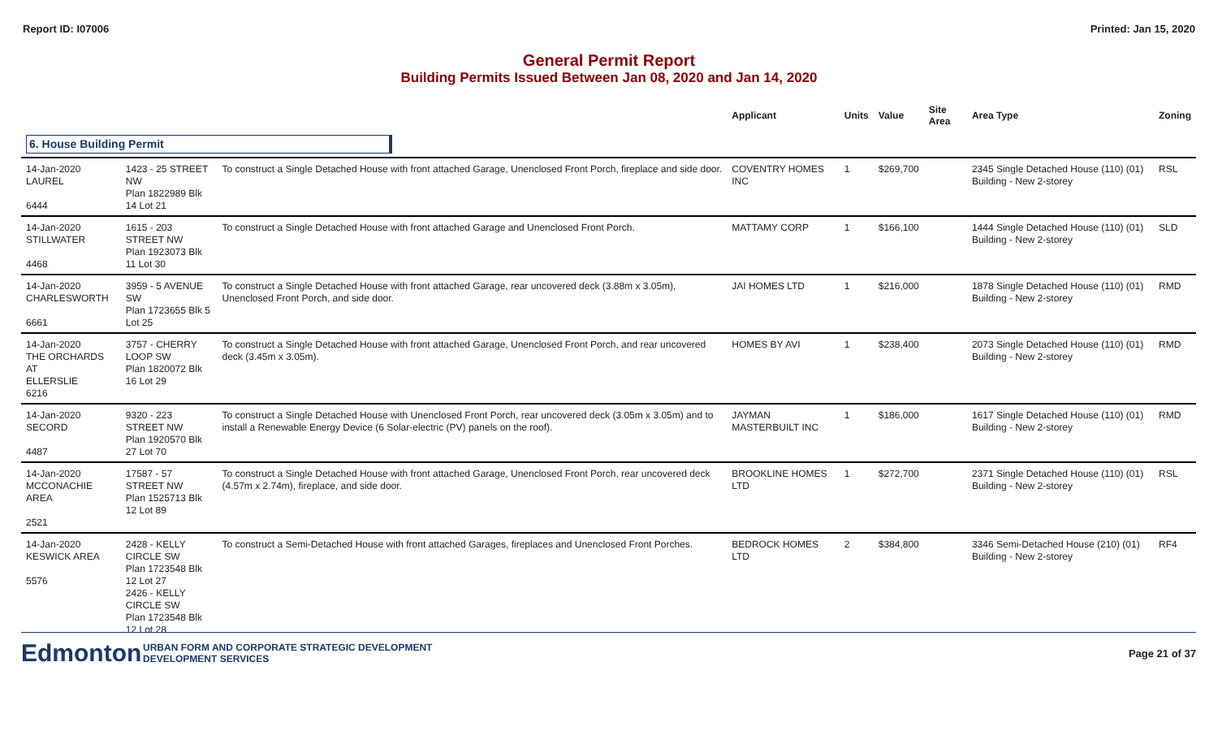Report ID: I07006 Printed: Jan 15, 2020
General Permit Report
Building Permits Issued Between Jan 08, 2020 and Jan 14, 2020
| | | | Applicant | Units | Value | Site Area | Area Type | Zoning |
| --- | --- | --- | --- | --- | --- | --- | --- | --- |
| 6. House Building Permit | | | | | | | | |
| 14-Jan-2020 LAUREL 6444 | 1423 - 25 STREET NW Plan 1822989 Blk 14 Lot 21 | To construct a Single Detached House with front attached Garage, Unenclosed Front Porch, fireplace and side door. | COVENTRY HOMES INC | 1 | $269,700 | | 2345 Single Detached House (110) (01) Building - New 2-storey | RSL |
| 14-Jan-2020 STILLWATER 4468 | 1615 - 203 STREET NW Plan 1923073 Blk 11 Lot 30 | To construct a Single Detached House with front attached Garage and Unenclosed Front Porch. | MATTAMY CORP | 1 | $166,100 | | 1444 Single Detached House (110) (01) Building - New 2-storey | SLD |
| 14-Jan-2020 CHARLESWORTH 6661 | 3959 - 5 AVENUE SW Plan 1723655 Blk 5 Lot 25 | To construct a Single Detached House with front attached Garage, rear uncovered deck (3.88m x 3.05m), Unenclosed Front Porch, and side door. | JAI HOMES LTD | 1 | $216,000 | | 1878 Single Detached House (110) (01) Building - New 2-storey | RMD |
| 14-Jan-2020 THE ORCHARDS AT ELLERSLIE 6216 | 3757 - CHERRY LOOP SW Plan 1820072 Blk 16 Lot 29 | To construct a Single Detached House with front attached Garage, Unenclosed Front Porch, and rear uncovered deck (3.45m x 3.05m). | HOMES BY AVI | 1 | $238,400 | | 2073 Single Detached House (110) (01) Building - New 2-storey | RMD |
| 14-Jan-2020 SECORD 4487 | 9320 - 223 STREET NW Plan 1920570 Blk 27 Lot 70 | To construct a Single Detached House with Unenclosed Front Porch, rear uncovered deck (3.05m x 3.05m) and to install a Renewable Energy Device (6 Solar-electric (PV) panels on the roof). | JAYMAN MASTERBUILT INC | 1 | $186,000 | | 1617 Single Detached House (110) (01) Building - New 2-storey | RMD |
| 14-Jan-2020 MCCONACHIE AREA 2521 | 17587 - 57 STREET NW Plan 1525713 Blk 12 Lot 89 | To construct a Single Detached House with front attached Garage, Unenclosed Front Porch, rear uncovered deck (4.57m x 2.74m), fireplace, and side door. | BROOKLINE HOMES LTD | 1 | $272,700 | | 2371 Single Detached House (110) (01) Building - New 2-storey | RSL |
| 14-Jan-2020 KESWICK AREA 5576 | 2428 - KELLY CIRCLE SW Plan 1723548 Blk 12 Lot 27 2426 - KELLY CIRCLE SW Plan 1723548 Blk 12 Lot 28 | To construct a Semi-Detached House with front attached Garages, fireplaces and Unenclosed Front Porches. | BEDROCK HOMES LTD | 2 | $384,800 | | 3346 Semi-Detached House (210) (01) Building - New 2-storey | RF4 |
Edmonton
URBAN FORM AND CORPORATE STRATEGIC DEVELOPMENT
DEVELOPMENT SERVICES
Page 21 of 37